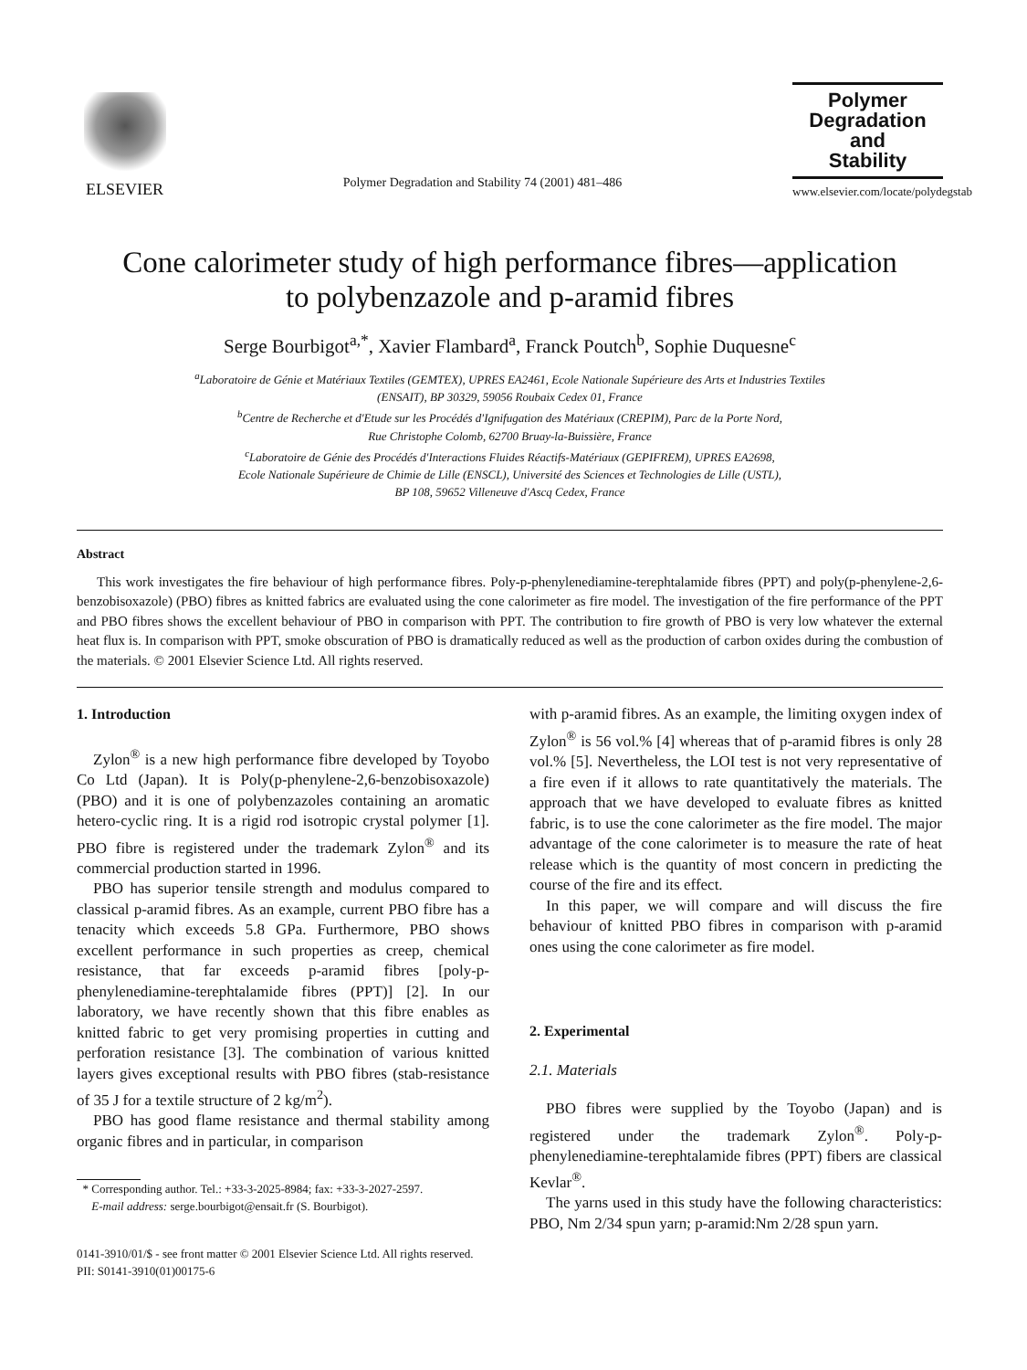ELSEVIER
Polymer Degradation and Stability 74 (2001) 481–486
Polymer
Degradation
and
Stability
www.elsevier.com/locate/polydegstab
Cone calorimeter study of high performance fibres—application
to polybenzazole and p-aramid fibres
Serge Bourbigot<sup>a,*</sup>, Xavier Flambard<sup>a</sup>, Franck Poutch<sup>b</sup>, Sophie Duquesne<sup>c</sup>
<sup>a</sup> Laboratoire de Génie et Matériaux Textiles (GEMTEX), UPRES EA2461, Ecole Nationale Supérieure des Arts et Industries Textiles
(ENSAIT), BP 30329, 59056 Roubaix Cedex 01, France
<sup>b</sup> Centre de Recherche et d'Etude sur les Procédés d'Ignifugation des Matériaux (CREPIM), Parc de la Porte Nord,
Rue Christophe Colomb, 62700 Bruay-la-Buissière, France
<sup>c</sup> Laboratoire de Génie des Procédés d'Interactions Fluides Réactifs-Matériaux (GEPIFREM), UPRES EA2698,
Ecole Nationale Supérieure de Chimie de Lille (ENSCL), Université des Sciences et Technologies de Lille (USTL),
BP 108, 59652 Villeneuve d'Ascq Cedex, France
Abstract
This work investigates the fire behaviour of high performance fibres. Poly-p-phenylenediamine-terephtalamide fibres (PPT) and poly(p-phenylene-2,6-benzobisoxazole) (PBO) fibres as knitted fabrics are evaluated using the cone calorimeter as fire model. The investigation of the fire performance of the PPT and PBO fibres shows the excellent behaviour of PBO in comparison with PPT. The contribution to fire growth of PBO is very low whatever the external heat flux is. In comparison with PPT, smoke obscuration of PBO is dramatically reduced as well as the production of carbon oxides during the combustion of the materials. © 2001 Elsevier Science Ltd. All rights reserved.
1. Introduction
Zylon<sup>®</sup> is a new high performance fibre developed by Toyobo Co Ltd (Japan). It is Poly(p-phenylene-2,6-benzobisoxazole) (PBO) and it is one of polybenzazoles containing an aromatic hetero-cyclic ring. It is a rigid rod isotropic crystal polymer [1]. PBO fibre is registered under the trademark Zylon<sup>®</sup> and its commercial production started in 1996.
PBO has superior tensile strength and modulus compared to classical p-aramid fibres. As an example, current PBO fibre has a tenacity which exceeds 5.8 GPa. Furthermore, PBO shows excellent performance in such properties as creep, chemical resistance, that far exceeds p-aramid fibres [poly-p-phenylenediamine-terephtalamide fibres (PPT)] [2]. In our laboratory, we have recently shown that this fibre enables as knitted fabric to get very promising properties in cutting and perforation resistance [3]. The combination of various knitted layers gives exceptional results with PBO fibres (stab-resistance of 35 J for a textile structure of 2 kg/m<sup>2</sup>).
PBO has good flame resistance and thermal stability among organic fibres and in particular, in comparison
* Corresponding author. Tel.: +33-3-2025-8984; fax: +33-3-2027-2597.
E-mail address: serge.bourbigot@ensait.fr (S. Bourbigot).
with p-aramid fibres. As an example, the limiting oxygen index of Zylon<sup>®</sup> is 56 vol.% [4] whereas that of p-aramid fibres is only 28 vol.% [5]. Nevertheless, the LOI test is not very representative of a fire even if it allows to rate quantitatively the materials. The approach that we have developed to evaluate fibres as knitted fabric, is to use the cone calorimeter as the fire model. The major advantage of the cone calorimeter is to measure the rate of heat release which is the quantity of most concern in predicting the course of the fire and its effect.
In this paper, we will compare and will discuss the fire behaviour of knitted PBO fibres in comparison with p-aramid ones using the cone calorimeter as fire model.
2. Experimental
2.1. Materials
PBO fibres were supplied by the Toyobo (Japan) and is registered under the trademark Zylon<sup>®</sup>. Poly-p-phenylenediamine-terephtalamide fibres (PPT) fibers are classical Kevlar<sup>®</sup>.
The yarns used in this study have the following characteristics: PBO, Nm 2/34 spun yarn; p-aramid:Nm 2/28 spun yarn.
0141-3910/01/$ - see front matter © 2001 Elsevier Science Ltd. All rights reserved.
PII: S0141-3910(01)00175-6